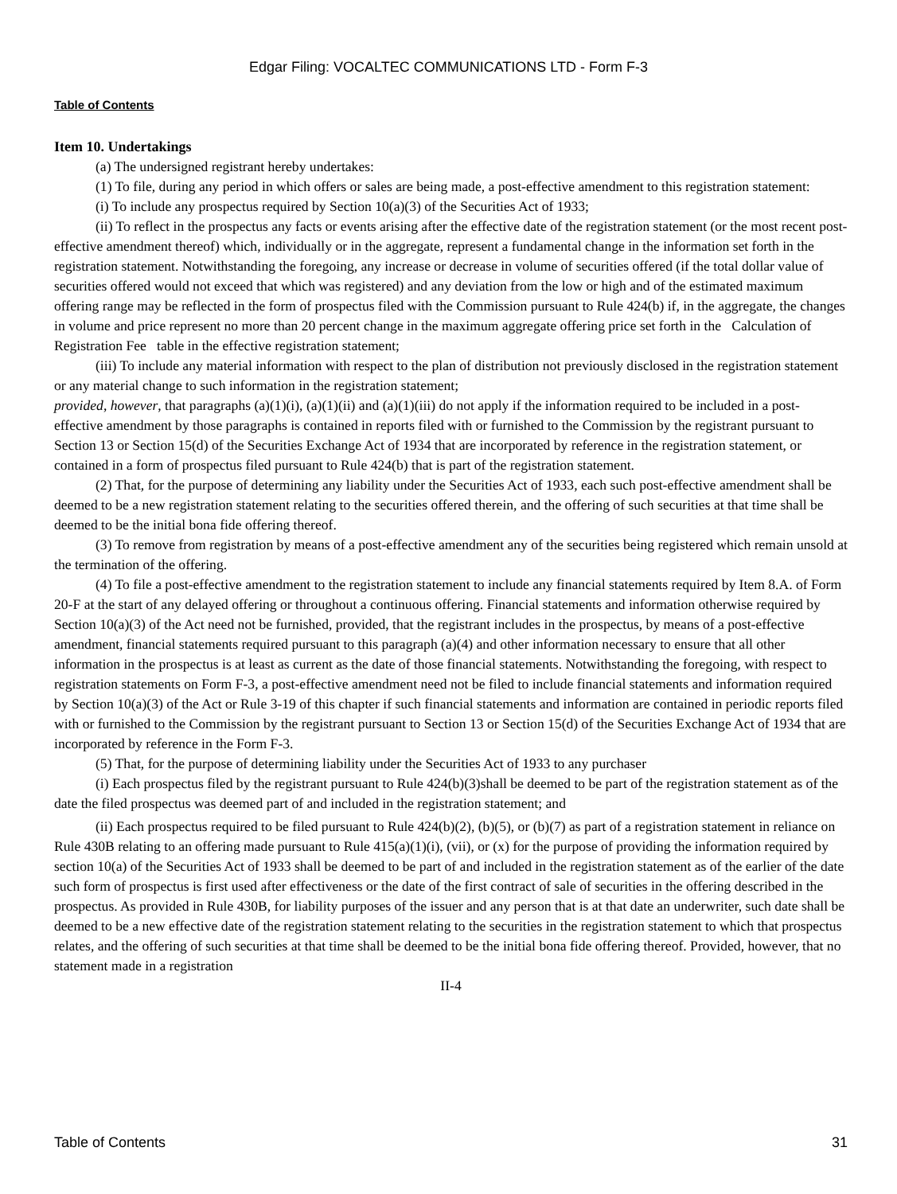Edgar Filing: VOCALTEC COMMUNICATIONS LTD - Form F-3
Table of Contents
Item 10. Undertakings
(a) The undersigned registrant hereby undertakes:
(1) To file, during any period in which offers or sales are being made, a post-effective amendment to this registration statement:
(i) To include any prospectus required by Section 10(a)(3) of the Securities Act of 1933;
(ii) To reflect in the prospectus any facts or events arising after the effective date of the registration statement (or the most recent post- effective amendment thereof) which, individually or in the aggregate, represent a fundamental change in the information set forth in the registration statement. Notwithstanding the foregoing, any increase or decrease in volume of securities offered (if the total dollar value of securities offered would not exceed that which was registered) and any deviation from the low or high and of the estimated maximum offering range may be reflected in the form of prospectus filed with the Commission pursuant to Rule 424(b) if, in the aggregate, the changes in volume and price represent no more than 20 percent change in the maximum aggregate offering price set forth in the Calculation of Registration Fee table in the effective registration statement;
(iii) To include any material information with respect to the plan of distribution not previously disclosed in the registration statement or any material change to such information in the registration statement;
provided, however, that paragraphs (a)(1)(i), (a)(1)(ii) and (a)(1)(iii) do not apply if the information required to be included in a post-effective amendment by those paragraphs is contained in reports filed with or furnished to the Commission by the registrant pursuant to Section 13 or Section 15(d) of the Securities Exchange Act of 1934 that are incorporated by reference in the registration statement, or contained in a form of prospectus filed pursuant to Rule 424(b) that is part of the registration statement.
(2) That, for the purpose of determining any liability under the Securities Act of 1933, each such post-effective amendment shall be deemed to be a new registration statement relating to the securities offered therein, and the offering of such securities at that time shall be deemed to be the initial bona fide offering thereof.
(3) To remove from registration by means of a post-effective amendment any of the securities being registered which remain unsold at the termination of the offering.
(4) To file a post-effective amendment to the registration statement to include any financial statements required by Item 8.A. of Form 20-F at the start of any delayed offering or throughout a continuous offering. Financial statements and information otherwise required by Section 10(a)(3) of the Act need not be furnished, provided, that the registrant includes in the prospectus, by means of a post-effective amendment, financial statements required pursuant to this paragraph (a)(4) and other information necessary to ensure that all other information in the prospectus is at least as current as the date of those financial statements. Notwithstanding the foregoing, with respect to registration statements on Form F-3, a post-effective amendment need not be filed to include financial statements and information required by Section 10(a)(3) of the Act or Rule 3-19 of this chapter if such financial statements and information are contained in periodic reports filed with or furnished to the Commission by the registrant pursuant to Section 13 or Section 15(d) of the Securities Exchange Act of 1934 that are incorporated by reference in the Form F-3.
(5) That, for the purpose of determining liability under the Securities Act of 1933 to any purchaser
(i) Each prospectus filed by the registrant pursuant to Rule 424(b)(3)shall be deemed to be part of the registration statement as of the date the filed prospectus was deemed part of and included in the registration statement; and
(ii) Each prospectus required to be filed pursuant to Rule 424(b)(2), (b)(5), or (b)(7) as part of a registration statement in reliance on Rule 430B relating to an offering made pursuant to Rule 415(a)(1)(i), (vii), or (x) for the purpose of providing the information required by section 10(a) of the Securities Act of 1933 shall be deemed to be part of and included in the registration statement as of the earlier of the date such form of prospectus is first used after effectiveness or the date of the first contract of sale of securities in the offering described in the prospectus. As provided in Rule 430B, for liability purposes of the issuer and any person that is at that date an underwriter, such date shall be deemed to be a new effective date of the registration statement relating to the securities in the registration statement to which that prospectus relates, and the offering of such securities at that time shall be deemed to be the initial bona fide offering thereof. Provided, however, that no statement made in a registration
II-4
Table of Contents 31